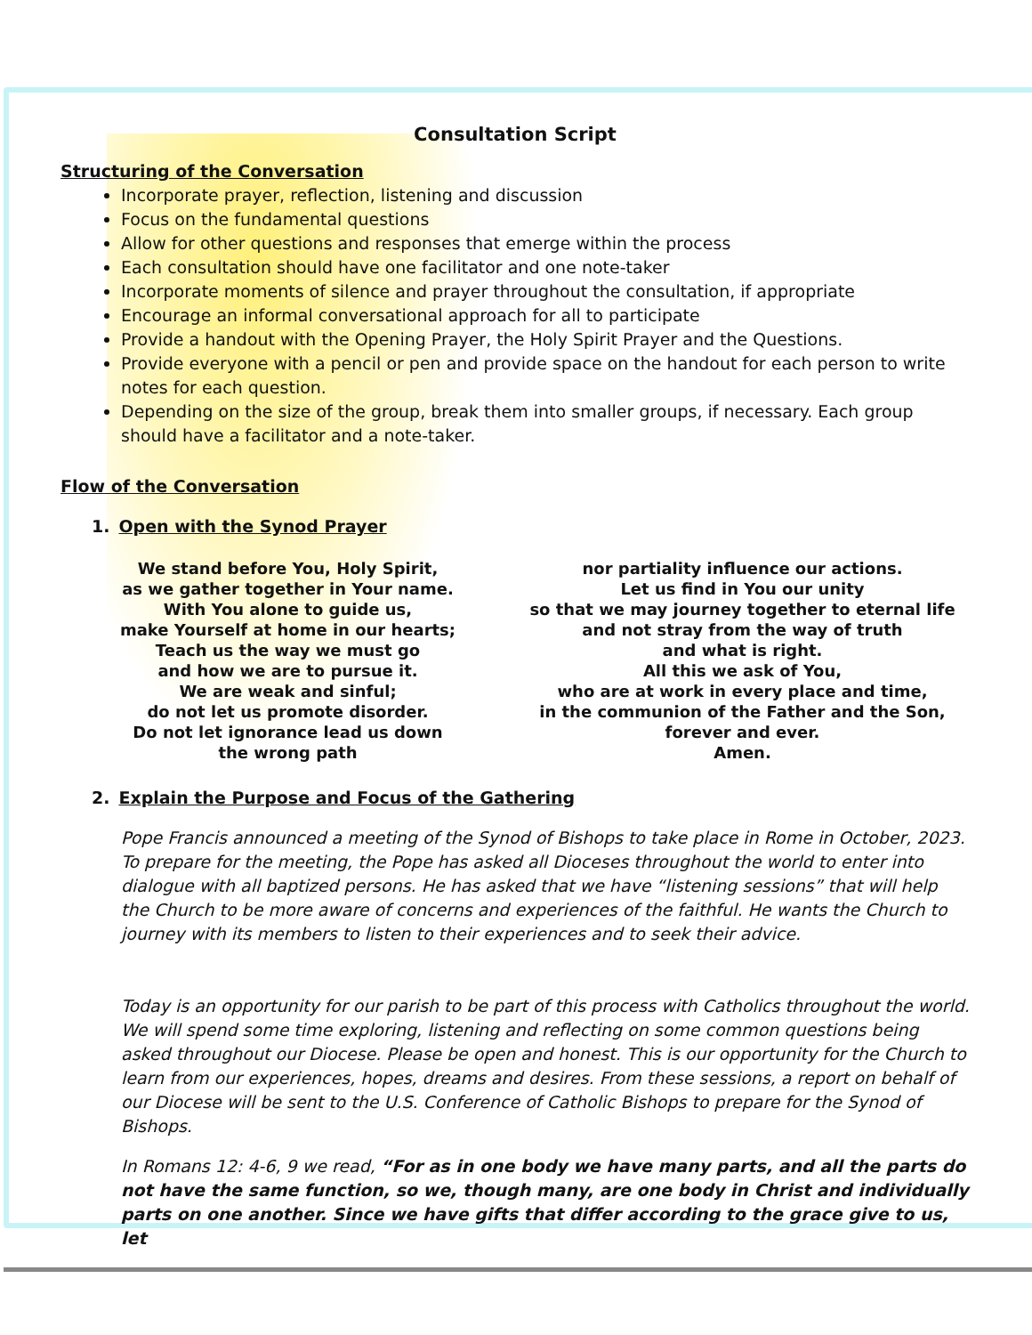Consultation Script
Structuring of the Conversation
Incorporate prayer, reflection, listening and discussion
Focus on the fundamental questions
Allow for other questions and responses that emerge within the process
Each consultation should have one facilitator and one note-taker
Incorporate moments of silence and prayer throughout the consultation, if appropriate
Encourage an informal conversational approach for all to participate
Provide a handout with the Opening Prayer, the Holy Spirit Prayer and the Questions.
Provide everyone with a pencil or pen and provide space on the handout for each person to write notes for each question.
Depending on the size of the group, break them into smaller groups, if necessary. Each group should have a facilitator and a note-taker.
Flow of the Conversation
1. Open with the Synod Prayer
We stand before You, Holy Spirit,
as we gather together in Your name.
With You alone to guide us,
make Yourself at home in our hearts;
Teach us the way we must go
and how we are to pursue it.
We are weak and sinful;
do not let us promote disorder.
Do not let ignorance lead us down
the wrong path
nor partiality influence our actions.
Let us find in You our unity
so that we may journey together to eternal life
and not stray from the way of truth
and what is right.
All this we ask of You,
who are at work in every place and time,
in the communion of the Father and the Son,
forever and ever.
Amen.
2. Explain the Purpose and Focus of the Gathering
Pope Francis announced a meeting of the Synod of Bishops to take place in Rome in October, 2023. To prepare for the meeting, the Pope has asked all Dioceses throughout the world to enter into dialogue with all baptized persons. He has asked that we have “listening sessions” that will help the Church to be more aware of concerns and experiences of the faithful. He wants the Church to journey with its members to listen to their experiences and to seek their advice.
Today is an opportunity for our parish to be part of this process with Catholics throughout the world. We will spend some time exploring, listening and reflecting on some common questions being asked throughout our Diocese. Please be open and honest. This is our opportunity for the Church to learn from our experiences, hopes, dreams and desires. From these sessions, a report on behalf of our Diocese will be sent to the U.S. Conference of Catholic Bishops to prepare for the Synod of Bishops.
In Romans 12: 4-6, 9 we read, “For as in one body we have many parts, and all the parts do not have the same function, so we, though many, are one body in Christ and individually parts on one another. Since we have gifts that differ according to the grace give to us, let